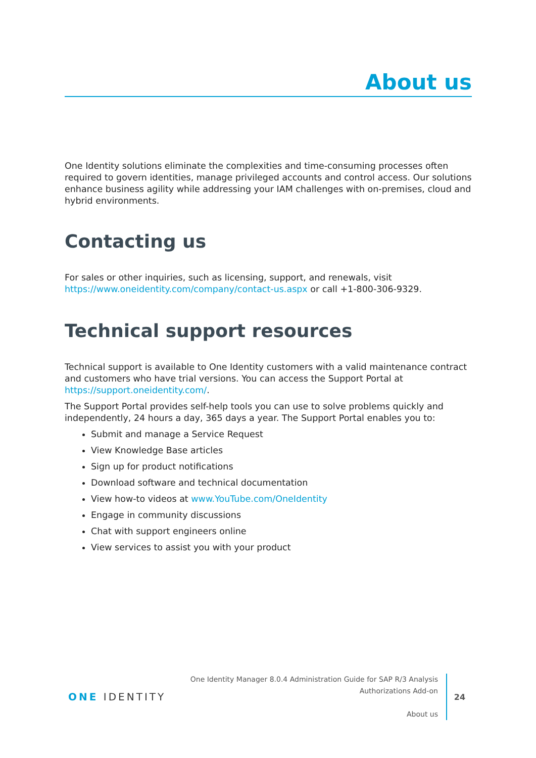About us
One Identity solutions eliminate the complexities and time-consuming processes often required to govern identities, manage privileged accounts and control access. Our solutions enhance business agility while addressing your IAM challenges with on-premises, cloud and hybrid environments.
Contacting us
For sales or other inquiries, such as licensing, support, and renewals, visit https://www.oneidentity.com/company/contact-us.aspx or call +1-800-306-9329.
Technical support resources
Technical support is available to One Identity customers with a valid maintenance contract and customers who have trial versions. You can access the Support Portal at https://support.oneidentity.com/.
The Support Portal provides self-help tools you can use to solve problems quickly and independently, 24 hours a day, 365 days a year. The Support Portal enables you to:
Submit and manage a Service Request
View Knowledge Base articles
Sign up for product notifications
Download software and technical documentation
View how-to videos at www.YouTube.com/OneIdentity
Engage in community discussions
Chat with support engineers online
View services to assist you with your product
ONE IDENTITY
One Identity Manager 8.0.4 Administration Guide for SAP R/3 Analysis Authorizations Add-on
About us
24